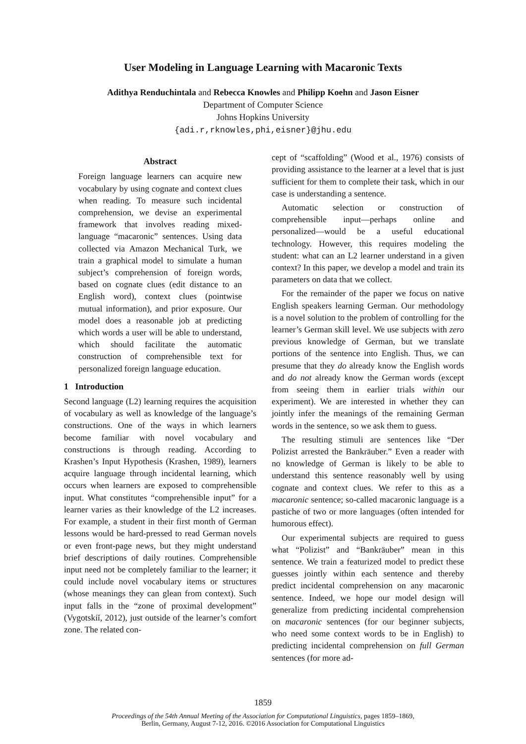User Modeling in Language Learning with Macaronic Texts
Adithya Renduchintala and Rebecca Knowles and Philipp Koehn and Jason Eisner
Department of Computer Science
Johns Hopkins University
{adi.r,rknowles,phi,eisner}@jhu.edu
Abstract
Foreign language learners can acquire new vocabulary by using cognate and context clues when reading. To measure such incidental comprehension, we devise an experimental framework that involves reading mixed-language “macaronic” sentences. Using data collected via Amazon Mechanical Turk, we train a graphical model to simulate a human subject’s comprehension of foreign words, based on cognate clues (edit distance to an English word), context clues (pointwise mutual information), and prior exposure. Our model does a reasonable job at predicting which words a user will be able to understand, which should facilitate the automatic construction of comprehensible text for personalized foreign language education.
1 Introduction
Second language (L2) learning requires the acquisition of vocabulary as well as knowledge of the language’s constructions. One of the ways in which learners become familiar with novel vocabulary and constructions is through reading. According to Krashen’s Input Hypothesis (Krashen, 1989), learners acquire language through incidental learning, which occurs when learners are exposed to comprehensible input. What constitutes “comprehensible input” for a learner varies as their knowledge of the L2 increases. For example, a student in their first month of German lessons would be hard-pressed to read German novels or even front-page news, but they might understand brief descriptions of daily routines. Comprehensible input need not be completely familiar to the learner; it could include novel vocabulary items or structures (whose meanings they can glean from context). Such input falls in the “zone of proximal development” (Vygotskiĭ, 2012), just outside of the learner’s comfort zone. The related con-
cept of “scaffolding” (Wood et al., 1976) consists of providing assistance to the learner at a level that is just sufficient for them to complete their task, which in our case is understanding a sentence.
Automatic selection or construction of comprehensible input—perhaps online and personalized—would be a useful educational technology. However, this requires modeling the student: what can an L2 learner understand in a given context? In this paper, we develop a model and train its parameters on data that we collect.
For the remainder of the paper we focus on native English speakers learning German. Our methodology is a novel solution to the problem of controlling for the learner’s German skill level. We use subjects with zero previous knowledge of German, but we translate portions of the sentence into English. Thus, we can presume that they do already know the English words and do not already know the German words (except from seeing them in earlier trials within our experiment). We are interested in whether they can jointly infer the meanings of the remaining German words in the sentence, so we ask them to guess.
The resulting stimuli are sentences like “Der Polizist arrested the Bankräuber.” Even a reader with no knowledge of German is likely to be able to understand this sentence reasonably well by using cognate and context clues. We refer to this as a macaronic sentence; so-called macaronic language is a pastiche of two or more languages (often intended for humorous effect).
Our experimental subjects are required to guess what “Polizist” and “Bankräuber” mean in this sentence. We train a featurized model to predict these guesses jointly within each sentence and thereby predict incidental comprehension on any macaronic sentence. Indeed, we hope our model design will generalize from predicting incidental comprehension on macaronic sentences (for our beginner subjects, who need some context words to be in English) to predicting incidental comprehension on full German sentences (for more ad-
1859
Proceedings of the 54th Annual Meeting of the Association for Computational Linguistics, pages 1859–1869,
Berlin, Germany, August 7-12, 2016. ©2016 Association for Computational Linguistics